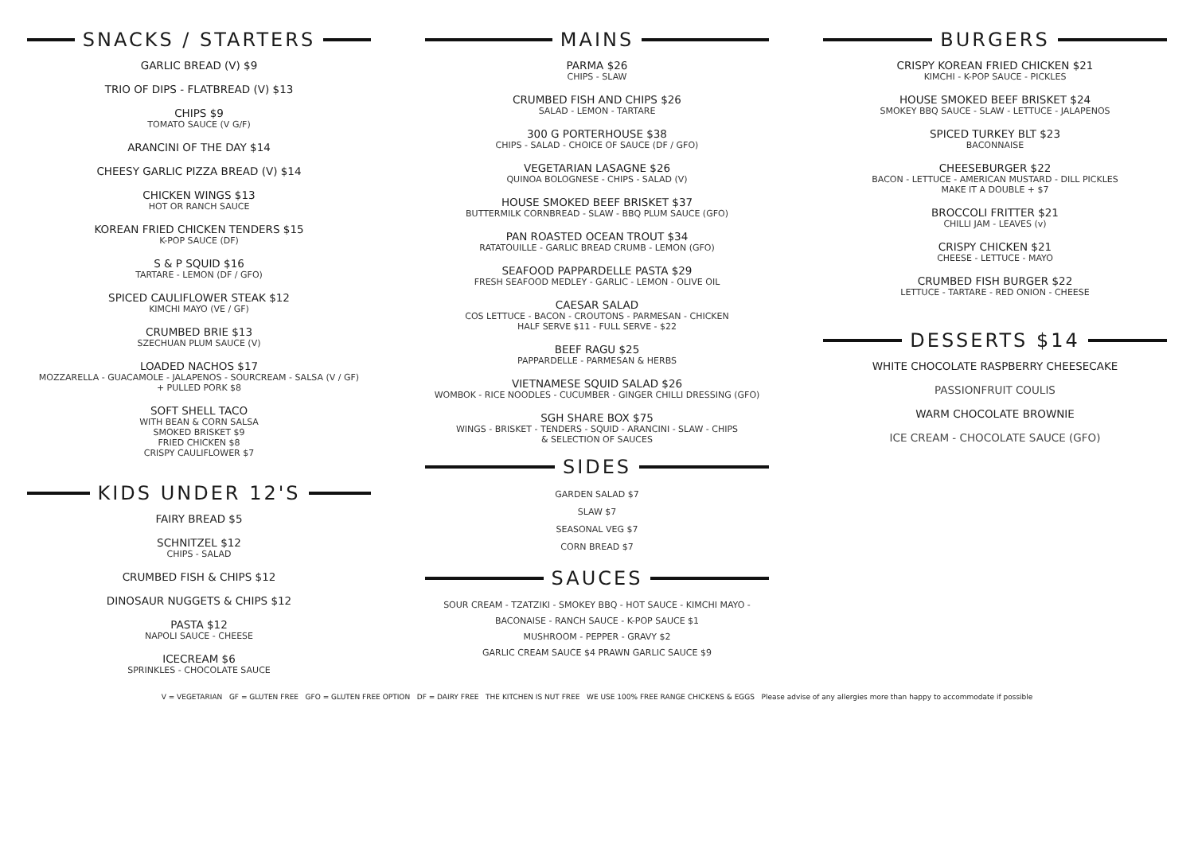SNACKS / STARTERS
GARLIC BREAD (V) $9
TRIO OF DIPS - FLATBREAD (V) $13
CHIPS $9
TOMATO SAUCE (V G/F)
ARANCINI OF THE DAY $14
CHEESY GARLIC PIZZA BREAD (V) $14
CHICKEN WINGS $13
HOT OR RANCH SAUCE
KOREAN FRIED CHICKEN TENDERS $15
K-POP SAUCE (DF)
S & P SQUID $16
TARTARE - LEMON (DF / GFO)
SPICED CAULIFLOWER STEAK $12
KIMCHI MAYO (VE / GF)
CRUMBED BRIE $13
SZECHUAN PLUM SAUCE (V)
LOADED NACHOS $17
MOZZARELLA - GUACAMOLE - JALAPENOS - SOURCREAM - SALSA (V / GF)
+ PULLED PORK $8
SOFT SHELL TACO
WITH BEAN & CORN SALSA
SMOKED BRISKET $9
FRIED CHICKEN $8
CRISPY CAULIFLOWER $7
KIDS UNDER 12'S
FAIRY BREAD $5
SCHNITZEL $12
CHIPS - SALAD
CRUMBED FISH & CHIPS $12
DINOSAUR NUGGETS & CHIPS $12
PASTA $12
NAPOLI SAUCE - CHEESE
ICECREAM $6
SPRINKLES - CHOCOLATE SAUCE
MAINS
PARMA $26
CHIPS - SLAW
CRUMBED FISH AND CHIPS $26
SALAD - LEMON - TARTARE
300 G PORTERHOUSE $38
CHIPS - SALAD - CHOICE OF SAUCE (DF / GFO)
VEGETARIAN LASAGNE $26
QUINOA BOLOGNESE - CHIPS - SALAD (V)
HOUSE SMOKED BEEF BRISKET $37
BUTTERMILK CORNBREAD - SLAW - BBQ PLUM SAUCE (GFO)
PAN ROASTED OCEAN TROUT $34
RATATOUILLE - GARLIC BREAD CRUMB - LEMON (GFO)
SEAFOOD PAPPARDELLE PASTA $29
FRESH SEAFOOD MEDLEY - GARLIC - LEMON - OLIVE OIL
CAESAR SALAD
COS LETTUCE - BACON - CROUTONS - PARMESAN - CHICKEN
HALF SERVE $11 - FULL SERVE - $22
BEEF RAGU $25
PAPPARDELLE - PARMESAN & HERBS
VIETNAMESE SQUID SALAD $26
WOMBOK - RICE NOODLES - CUCUMBER - GINGER CHILLI DRESSING (GFO)
SGH SHARE BOX $75
WINGS - BRISKET - TENDERS - SQUID - ARANCINI - SLAW - CHIPS
& SELECTION OF SAUCES
SIDES
GARDEN SALAD $7
SLAW $7
SEASONAL VEG $7
CORN BREAD $7
SAUCES
SOUR CREAM - TZATZIKI - SMOKEY BBQ - HOT SAUCE - KIMCHI MAYO -
BACONAISE - RANCH SAUCE - K-POP SAUCE $1
MUSHROOM - PEPPER - GRAVY $2
GARLIC CREAM SAUCE $4 PRAWN GARLIC SAUCE $9
BURGERS
CRISPY KOREAN FRIED CHICKEN $21
KIMCHI - K-POP SAUCE - PICKLES
HOUSE SMOKED BEEF BRISKET $24
SMOKEY BBQ SAUCE - SLAW - LETTUCE - JALAPENOS
SPICED TURKEY BLT $23
BACONNAISE
CHEESEBURGER $22
BACON - LETTUCE - AMERICAN MUSTARD - DILL PICKLES
MAKE IT A DOUBLE + $7
BROCCOLI FRITTER $21
CHILLI JAM - LEAVES (v)
CRISPY CHICKEN $21
CHEESE - LETTUCE - MAYO
CRUMBED FISH BURGER $22
LETTUCE - TARTARE - RED ONION - CHEESE
DESSERTS $14
WHITE CHOCOLATE RASPBERRY CHEESECAKE
PASSIONFRUIT COULIS
WARM CHOCOLATE BROWNIE
ICE CREAM - CHOCOLATE SAUCE (GFO)
V = VEGETARIAN GF = GLUTEN FREE GFO = GLUTEN FREE OPTION DF = DAIRY FREE THE KITCHEN IS NUT FREE WE USE 100% FREE RANGE CHICKENS & EGGS Please advise of any allergies more than happy to accommodate if possible